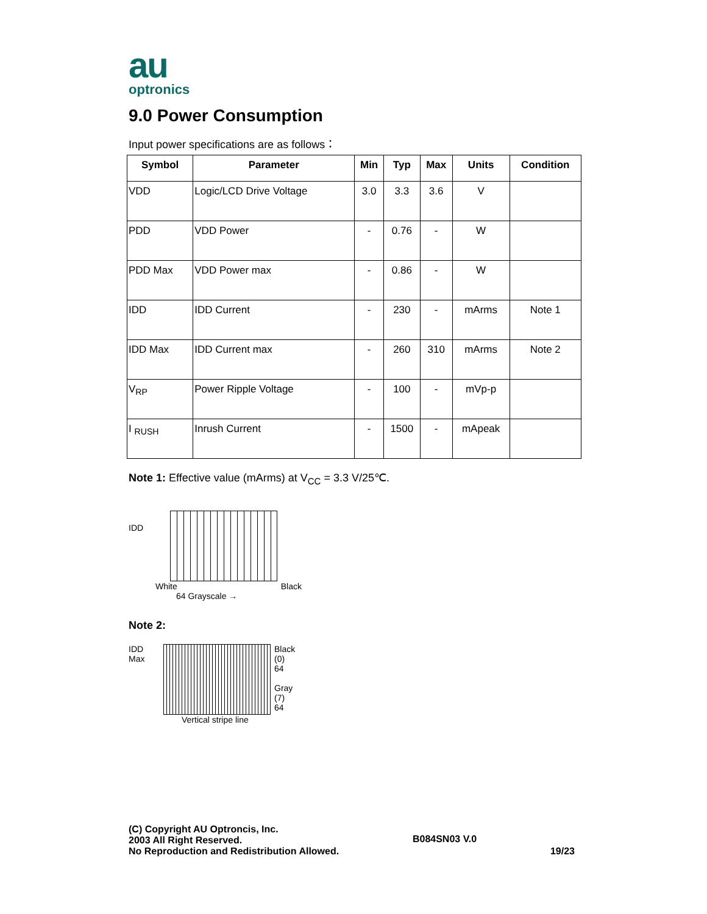au
optronics
9.0 Power Consumption
Input power specifications are as follows：
| Symbol | Parameter | Min | Typ | Max | Units | Condition |
| --- | --- | --- | --- | --- | --- | --- |
| VDD | Logic/LCD Drive Voltage | 3.0 | 3.3 | 3.6 | V | |
| PDD | VDD Power | - | 0.76 | - | W | |
| PDD Max | VDD Power max | - | 0.86 | - | W | |
| IDD | IDD Current | - | 230 | - | mArms | Note 1 |
| IDD Max | IDD Current max | - | 260 | 310 | mArms | Note 2 |
| V<sub>RP</sub> | Power Ripple Voltage | - | 100 | - | mVp-p | |
| I <sub>RUSH</sub> | Inrush Current | - | 1500 | - | mApeak | |
Note 1: Effective value (mArms) at V<sub>CC</sub> = 3.3 V/25℃.
IDD
White Black
64 Grayscale →
Note 2:
IDD
Max
Vertical stripe line Black
(0)
64
Gray
(7)
64
(C) Copyright AU Optroncis, Inc.
2003 All Right Reserved.
No Reproduction and Redistribution Allowed.
B084SN03 V.0
19/23